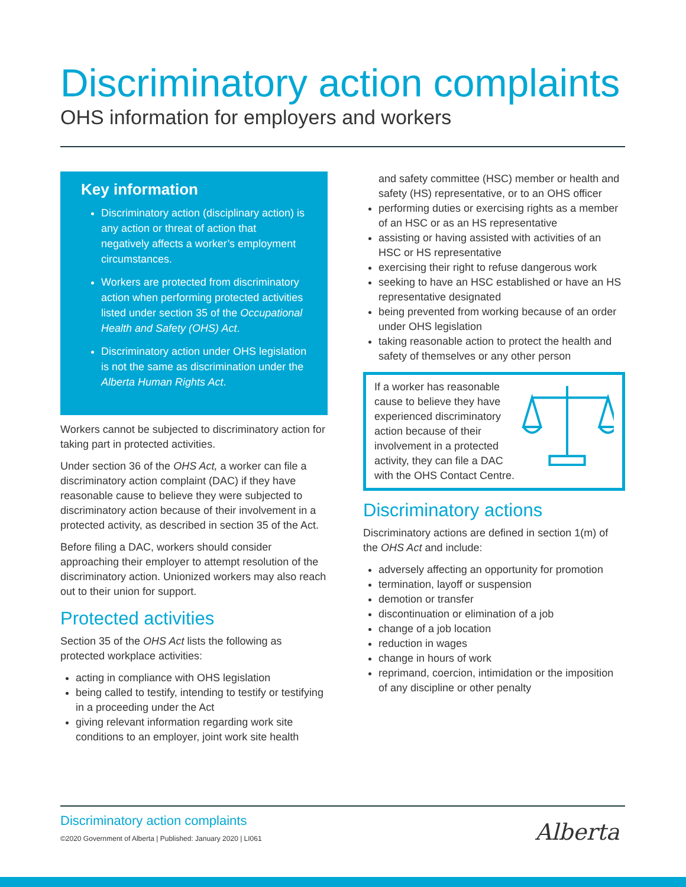Discriminatory action complaints
OHS information for employers and workers
Key information
Discriminatory action (disciplinary action) is any action or threat of action that negatively affects a worker’s employment circumstances.
Workers are protected from discriminatory action when performing protected activities listed under section 35 of the Occupational Health and Safety (OHS) Act.
Discriminatory action under OHS legislation is not the same as discrimination under the Alberta Human Rights Act.
Workers cannot be subjected to discriminatory action for taking part in protected activities.
Under section 36 of the OHS Act, a worker can file a discriminatory action complaint (DAC) if they have reasonable cause to believe they were subjected to discriminatory action because of their involvement in a protected activity, as described in section 35 of the Act.
Before filing a DAC, workers should consider approaching their employer to attempt resolution of the discriminatory action. Unionized workers may also reach out to their union for support.
Protected activities
Section 35 of the OHS Act lists the following as protected workplace activities:
acting in compliance with OHS legislation
being called to testify, intending to testify or testifying in a proceeding under the Act
giving relevant information regarding work site conditions to an employer, joint work site health
and safety committee (HSC) member or health and safety (HS) representative, or to an OHS officer
performing duties or exercising rights as a member of an HSC or as an HS representative
assisting or having assisted with activities of an HSC or HS representative
exercising their right to refuse dangerous work
seeking to have an HSC established or have an HS representative designated
being prevented from working because of an order under OHS legislation
taking reasonable action to protect the health and safety of themselves or any other person
If a worker has reasonable cause to believe they have experienced discriminatory action because of their involvement in a protected activity, they can file a DAC with the OHS Contact Centre.
Discriminatory actions
Discriminatory actions are defined in section 1(m) of the OHS Act and include:
adversely affecting an opportunity for promotion
termination, layoff or suspension
demotion or transfer
discontinuation or elimination of a job
change of a job location
reduction in wages
change in hours of work
reprimand, coercion, intimidation or the imposition of any discipline or other penalty
Discriminatory action complaints
©2020 Government of Alberta | Published: January 2020 | LI061
Alberta